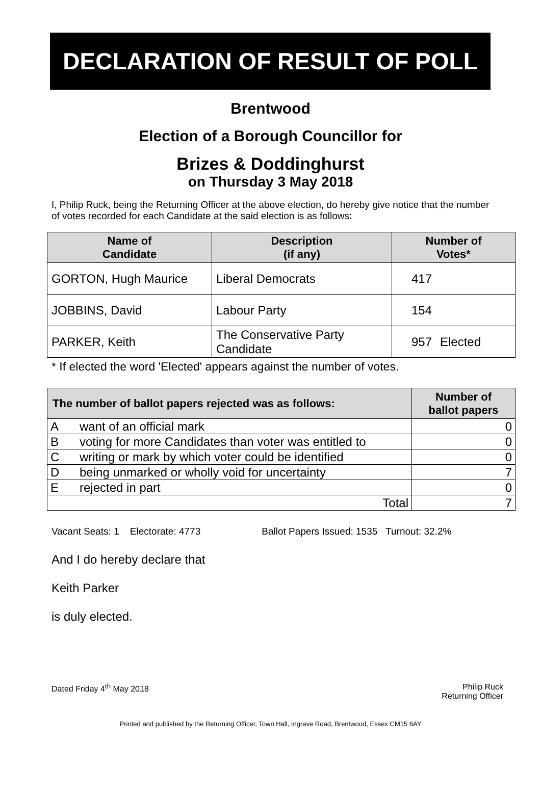DECLARATION OF RESULT OF POLL
Brentwood
Election of a Borough Councillor for
Brizes & Doddinghurst
on Thursday 3 May 2018
I, Philip Ruck, being the Returning Officer at the above election, do hereby give notice that the number of votes recorded for each Candidate at the said election is as follows:
| Name of Candidate | Description (if any) | Number of Votes* | |
| --- | --- | --- | --- |
| GORTON, Hugh Maurice | Liberal Democrats | 417 | |
| JOBBINS, David | Labour Party | 154 | |
| PARKER, Keith | The Conservative Party Candidate | 957 | Elected |
* If elected the word 'Elected' appears against the number of votes.
| The number of ballot papers rejected was as follows: | | Number of ballot papers |
| --- | --- | --- |
| A | want of an official mark | 0 |
| B | voting for more Candidates than voter was entitled to | 0 |
| C | writing or mark by which voter could be identified | 0 |
| D | being unmarked or wholly void for uncertainty | 7 |
| E | rejected in part | 0 |
| Total | | 7 |
Vacant Seats: 1 Electorate: 4773 Ballot Papers Issued: 1535 Turnout: 32.2%
And I do hereby declare that
Keith Parker
is duly elected.
Dated Friday 4<sup>th</sup> May 2018 Philip Ruck
Returning Officer
Printed and published by the Returning Officer, Town Hall, Ingrave Road, Brentwood, Essex CM15 8AY